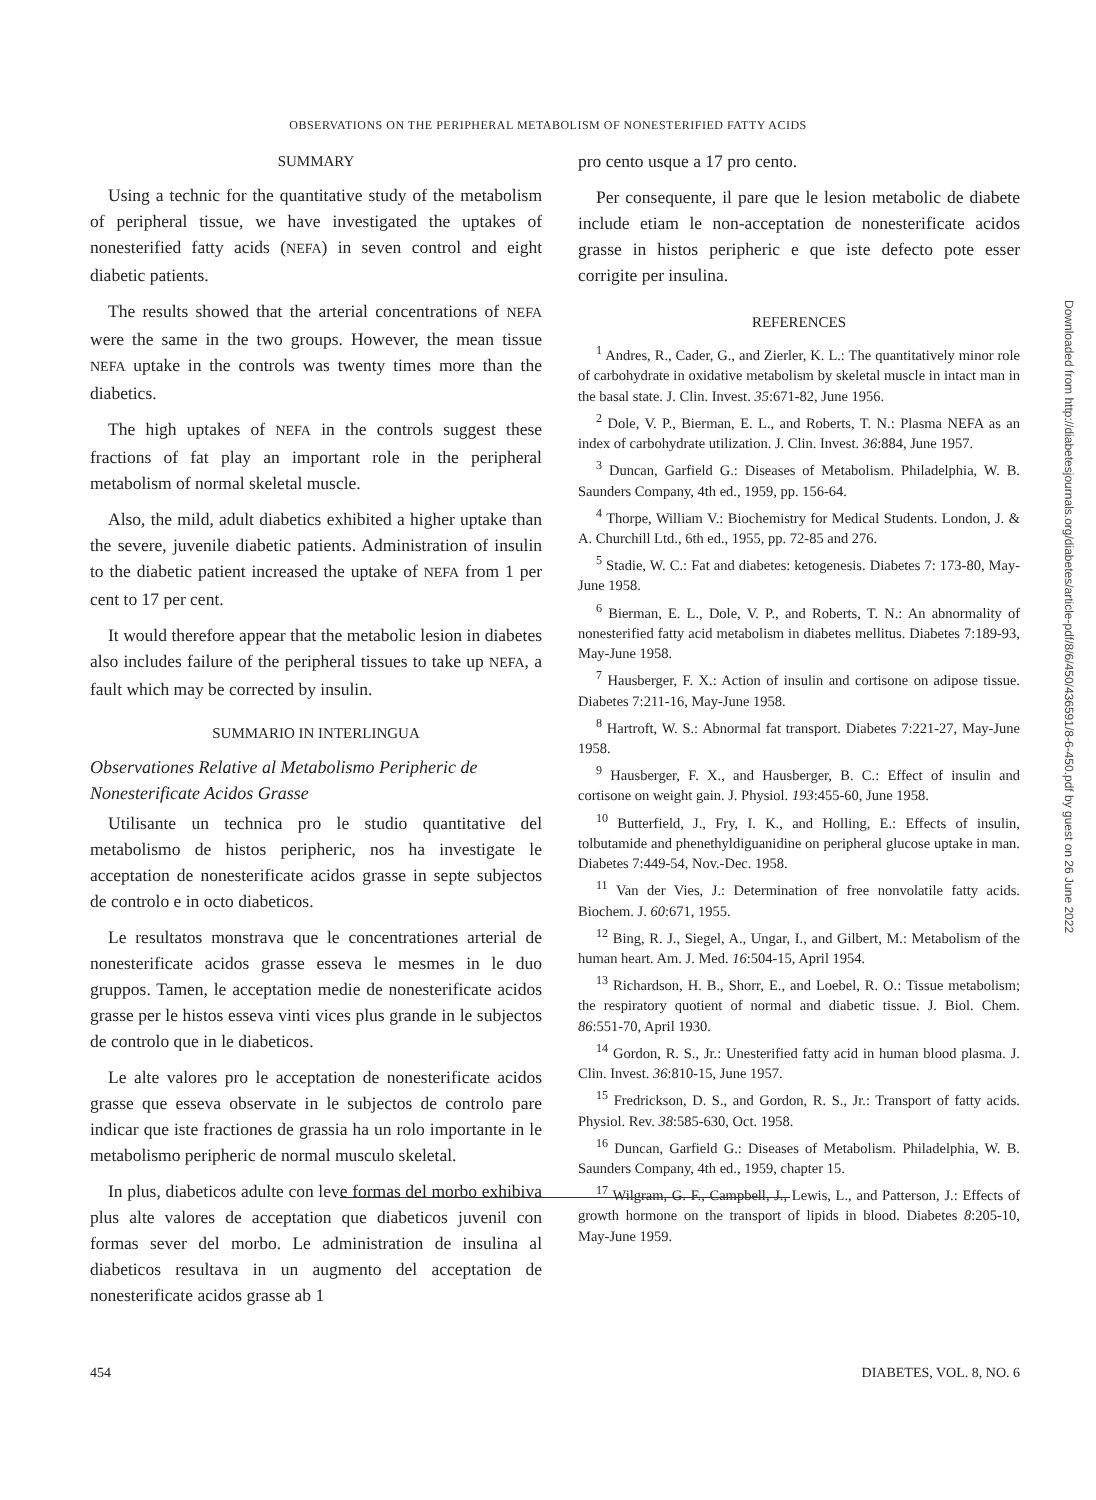OBSERVATIONS ON THE PERIPHERAL METABOLISM OF NONESTERIFIED FATTY ACIDS
SUMMARY
Using a technic for the quantitative study of the metabolism of peripheral tissue, we have investigated the uptakes of nonesterified fatty acids (NEFA) in seven control and eight diabetic patients.
The results showed that the arterial concentrations of NEFA were the same in the two groups. However, the mean tissue NEFA uptake in the controls was twenty times more than the diabetics.
The high uptakes of NEFA in the controls suggest these fractions of fat play an important role in the peripheral metabolism of normal skeletal muscle.
Also, the mild, adult diabetics exhibited a higher uptake than the severe, juvenile diabetic patients. Administration of insulin to the diabetic patient increased the uptake of NEFA from 1 per cent to 17 per cent.
It would therefore appear that the metabolic lesion in diabetes also includes failure of the peripheral tissues to take up NEFA, a fault which may be corrected by insulin.
SUMMARIO IN INTERLINGUA
Observationes Relative al Metabolismo Peripheric de Nonesterificate Acidos Grasse
Utilisante un technica pro le studio quantitative del metabolismo de histos peripheric, nos ha investigate le acceptation de nonesterificate acidos grasse in septe subjectos de controlo e in octo diabeticos.
Le resultatos monstrava que le concentrationes arterial de nonesterificate acidos grasse esseva le mesmes in le duo gruppos. Tamen, le acceptation medie de nonesterificate acidos grasse per le histos esseva vinti vices plus grande in le subjectos de controlo que in le diabeticos.
Le alte valores pro le acceptation de nonesterificate acidos grasse que esseva observate in le subjectos de controlo pare indicar que iste fractiones de grassia ha un rolo importante in le metabolismo peripheric de normal musculo skeletal.
In plus, diabeticos adulte con leve formas del morbo exhibiva plus alte valores de acceptation que diabeticos juvenil con formas sever del morbo. Le administration de insulina al diabeticos resultava in un augmento del acceptation de nonesterificate acidos grasse ab 1
pro cento usque a 17 pro cento.
Per consequente, il pare que le lesion metabolic de diabete include etiam le non-acceptation de nonesterificate acidos grasse in histos peripheric e que iste defecto pote esser corrigite per insulina.
REFERENCES
<sup>1</sup> Andres, R., Cader, G., and Zierler, K. L.: The quantitatively minor role of carbohydrate in oxidative metabolism by skeletal muscle in intact man in the basal state. J. Clin. Invest. 35:671-82, June 1956.
<sup>2</sup> Dole, V. P., Bierman, E. L., and Roberts, T. N.: Plasma NEFA as an index of carbohydrate utilization. J. Clin. Invest. 36:884, June 1957.
<sup>3</sup> Duncan, Garfield G.: Diseases of Metabolism. Philadelphia, W. B. Saunders Company, 4th ed., 1959, pp. 156-64.
<sup>4</sup> Thorpe, William V.: Biochemistry for Medical Students. London, J. & A. Churchill Ltd., 6th ed., 1955, pp. 72-85 and 276.
<sup>5</sup> Stadie, W. C.: Fat and diabetes: ketogenesis. Diabetes 7: 173-80, May-June 1958.
<sup>6</sup> Bierman, E. L., Dole, V. P., and Roberts, T. N.: An abnormality of nonesterified fatty acid metabolism in diabetes mellitus. Diabetes 7:189-93, May-June 1958.
<sup>7</sup> Hausberger, F. X.: Action of insulin and cortisone on adipose tissue. Diabetes 7:211-16, May-June 1958.
<sup>8</sup> Hartroft, W. S.: Abnormal fat transport. Diabetes 7:221-27, May-June 1958.
<sup>9</sup> Hausberger, F. X., and Hausberger, B. C.: Effect of insulin and cortisone on weight gain. J. Physiol. 193:455-60, June 1958.
<sup>10</sup> Butterfield, J., Fry, I. K., and Holling, E.: Effects of insulin, tolbutamide and phenethyldiguanidine on peripheral glucose uptake in man. Diabetes 7:449-54, Nov.-Dec. 1958.
<sup>11</sup> Van der Vies, J.: Determination of free nonvolatile fatty acids. Biochem. J. 60:671, 1955.
<sup>12</sup> Bing, R. J., Siegel, A., Ungar, I., and Gilbert, M.: Metabolism of the human heart. Am. J. Med. 16:504-15, April 1954.
<sup>13</sup> Richardson, H. B., Shorr, E., and Loebel, R. O.: Tissue metabolism; the respiratory quotient of normal and diabetic tissue. J. Biol. Chem. 86:551-70, April 1930.
<sup>14</sup> Gordon, R. S., Jr.: Unesterified fatty acid in human blood plasma. J. Clin. Invest. 36:810-15, June 1957.
<sup>15</sup> Fredrickson, D. S., and Gordon, R. S., Jr.: Transport of fatty acids. Physiol. Rev. 38:585-630, Oct. 1958.
<sup>16</sup> Duncan, Garfield G.: Diseases of Metabolism. Philadelphia, W. B. Saunders Company, 4th ed., 1959, chapter 15.
<sup>17</sup> Wilgram, G. F., Campbell, J., Lewis, L., and Patterson, J.: Effects of growth hormone on the transport of lipids in blood. Diabetes 8:205-10, May-June 1959.
Downloaded from http://diabetesjournals.org/diabetes/article-pdf/8/6/450/436591/8-6-450.pdf by guest on 26 June 2022
454 DIABETES, VOL. 8, NO. 6